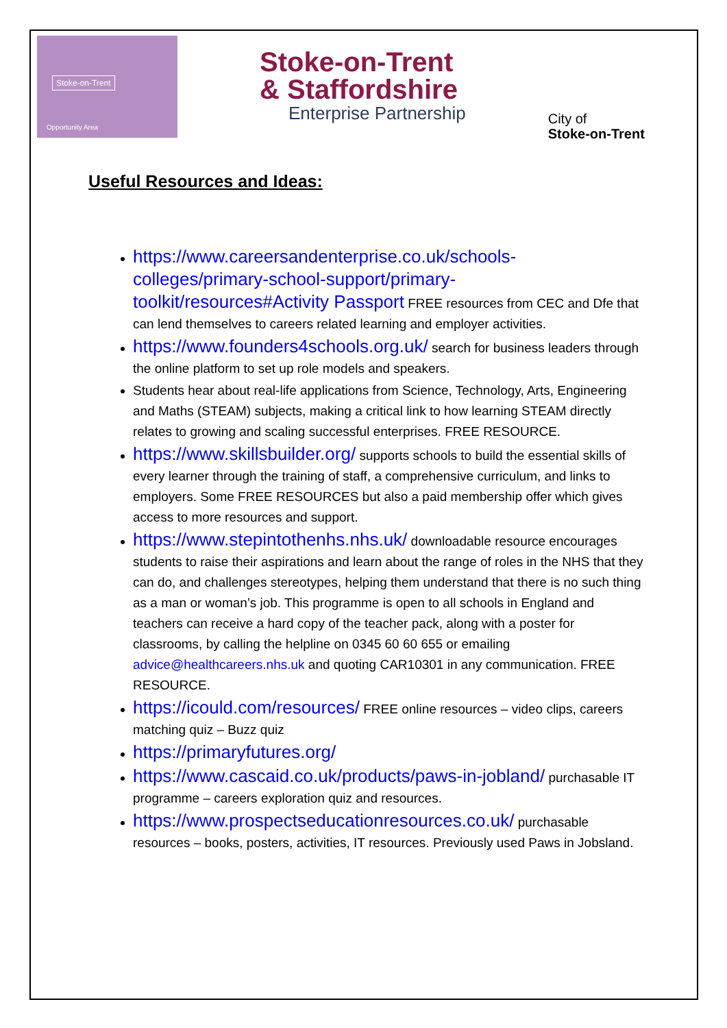Stoke-on-Trent
Opportunity Area
Stoke-on-Trent
& Staffordshire
Enterprise Partnership
City of
Stoke-on-Trent
Useful Resources and Ideas:
https://www.careersandenterprise.co.uk/schools-colleges/primary-school-support/primary-toolkit/resources#Activity Passport FREE resources from CEC and Dfe that can lend themselves to careers related learning and employer activities.
https://www.founders4schools.org.uk/ search for business leaders through the online platform to set up role models and speakers.
Students hear about real-life applications from Science, Technology, Arts, Engineering and Maths (STEAM) subjects, making a critical link to how learning STEAM directly relates to growing and scaling successful enterprises. FREE RESOURCE.
https://www.skillsbuilder.org/ supports schools to build the essential skills of every learner through the training of staff, a comprehensive curriculum, and links to employers. Some FREE RESOURCES but also a paid membership offer which gives access to more resources and support.
https://www.stepintothenhs.nhs.uk/ downloadable resource encourages students to raise their aspirations and learn about the range of roles in the NHS that they can do, and challenges stereotypes, helping them understand that there is no such thing as a man or woman’s job. This programme is open to all schools in England and teachers can receive a hard copy of the teacher pack, along with a poster for classrooms, by calling the helpline on 0345 60 60 655 or emailing advice@healthcareers.nhs.uk and quoting CAR10301 in any communication. FREE RESOURCE.
https://icould.com/resources/ FREE online resources – video clips, careers matching quiz – Buzz quiz
https://primaryfutures.org/
https://www.cascaid.co.uk/products/paws-in-jobland/ purchasable IT programme – careers exploration quiz and resources.
https://www.prospectseducationresources.co.uk/ purchasable resources – books, posters, activities, IT resources. Previously used Paws in Jobsland.